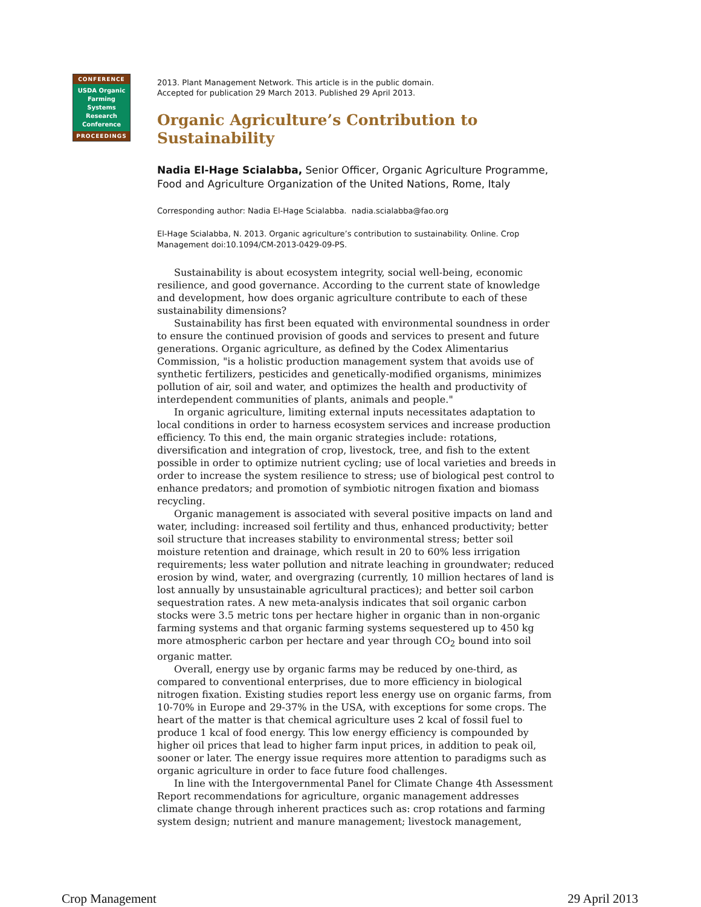CONFERENCE
USDA Organic
Farming
Systems
Research
Conference
PROCEEDINGS
2013. Plant Management Network. This article is in the public domain.
Accepted for publication 29 March 2013. Published 29 April 2013.
Organic Agriculture’s Contribution to Sustainability
Nadia El-Hage Scialabba, Senior Officer, Organic Agriculture Programme, Food and Agriculture Organization of the United Nations, Rome, Italy
Corresponding author: Nadia El-Hage Scialabba. nadia.scialabba@fao.org
El-Hage Scialabba, N. 2013. Organic agriculture’s contribution to sustainability. Online. Crop Management doi:10.1094/CM-2013-0429-09-PS.
Sustainability is about ecosystem integrity, social well-being, economic resilience, and good governance. According to the current state of knowledge and development, how does organic agriculture contribute to each of these sustainability dimensions?
Sustainability has first been equated with environmental soundness in order to ensure the continued provision of goods and services to present and future generations. Organic agriculture, as defined by the Codex Alimentarius Commission, "is a holistic production management system that avoids use of synthetic fertilizers, pesticides and genetically-modified organisms, minimizes pollution of air, soil and water, and optimizes the health and productivity of interdependent communities of plants, animals and people."
In organic agriculture, limiting external inputs necessitates adaptation to local conditions in order to harness ecosystem services and increase production efficiency. To this end, the main organic strategies include: rotations, diversification and integration of crop, livestock, tree, and fish to the extent possible in order to optimize nutrient cycling; use of local varieties and breeds in order to increase the system resilience to stress; use of biological pest control to enhance predators; and promotion of symbiotic nitrogen fixation and biomass recycling.
Organic management is associated with several positive impacts on land and water, including: increased soil fertility and thus, enhanced productivity; better soil structure that increases stability to environmental stress; better soil moisture retention and drainage, which result in 20 to 60% less irrigation requirements; less water pollution and nitrate leaching in groundwater; reduced erosion by wind, water, and overgrazing (currently, 10 million hectares of land is lost annually by unsustainable agricultural practices); and better soil carbon sequestration rates. A new meta-analysis indicates that soil organic carbon stocks were 3.5 metric tons per hectare higher in organic than in non-organic farming systems and that organic farming systems sequestered up to 450 kg more atmospheric carbon per hectare and year through CO<sub>2</sub> bound into soil organic matter.
Overall, energy use by organic farms may be reduced by one-third, as compared to conventional enterprises, due to more efficiency in biological nitrogen fixation. Existing studies report less energy use on organic farms, from 10-70% in Europe and 29-37% in the USA, with exceptions for some crops. The heart of the matter is that chemical agriculture uses 2 kcal of fossil fuel to produce 1 kcal of food energy. This low energy efficiency is compounded by higher oil prices that lead to higher farm input prices, in addition to peak oil, sooner or later. The energy issue requires more attention to paradigms such as organic agriculture in order to face future food challenges.
In line with the Intergovernmental Panel for Climate Change 4th Assessment Report recommendations for agriculture, organic management addresses climate change through inherent practices such as: crop rotations and farming system design; nutrient and manure management; livestock management,
Crop Management 29 April 2013